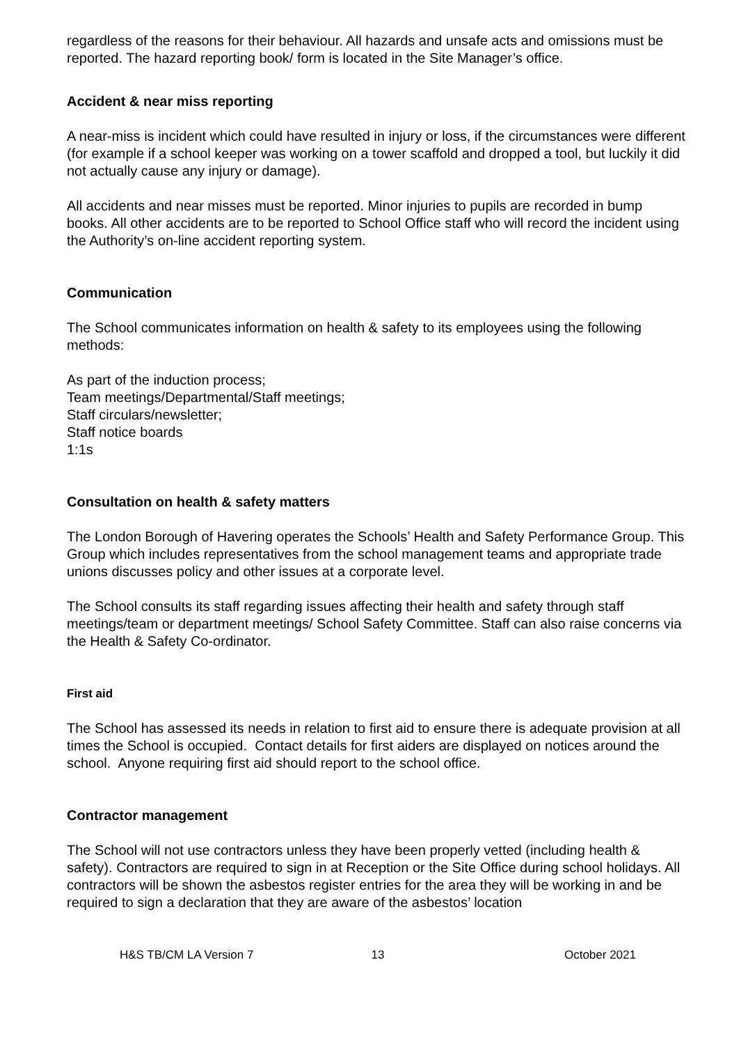regardless of the reasons for their behaviour. All hazards and unsafe acts and omissions must be reported. The hazard reporting book/ form is located in the Site Manager’s office.
Accident & near miss reporting
A near-miss is incident which could have resulted in injury or loss, if the circumstances were different (for example if a school keeper was working on a tower scaffold and dropped a tool, but luckily it did not actually cause any injury or damage).
All accidents and near misses must be reported. Minor injuries to pupils are recorded in bump books. All other accidents are to be reported to School Office staff who will record the incident using the Authority’s on-line accident reporting system.
Communication
The School communicates information on health & safety to its employees using the following methods:
As part of the induction process;
Team meetings/Departmental/Staff meetings;
Staff circulars/newsletter;
Staff notice boards
1:1s
Consultation on health & safety matters
The London Borough of Havering operates the Schools’ Health and Safety Performance Group. This Group which includes representatives from the school management teams and appropriate trade unions discusses policy and other issues at a corporate level.
The School consults its staff regarding issues affecting their health and safety through staff meetings/team or department meetings/ School Safety Committee. Staff can also raise concerns via the Health & Safety Co-ordinator.
First aid
The School has assessed its needs in relation to first aid to ensure there is adequate provision at all times the School is occupied. Contact details for first aiders are displayed on notices around the school. Anyone requiring first aid should report to the school office.
Contractor management
The School will not use contractors unless they have been properly vetted (including health & safety). Contractors are required to sign in at Reception or the Site Office during school holidays. All contractors will be shown the asbestos register entries for the area they will be working in and be required to sign a declaration that they are aware of the asbestos’ location
H&S TB/CM LA Version 7 13 October 2021